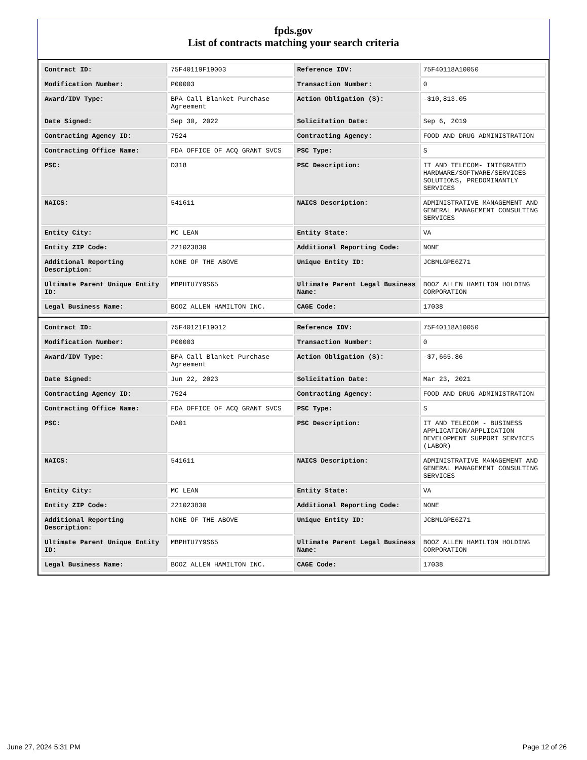fpds.gov
List of contracts matching your search criteria
| Contract ID: | 75F40119F19003 | Reference IDV: | 75F40118A10050 |
| Modification Number: | P00003 | Transaction Number: | 0 |
| Award/IDV Type: | BPA Call Blanket Purchase Agreement | Action Obligation ($): | -$10,813.05 |
| Date Signed: | Sep 30, 2022 | Solicitation Date: | Sep 6, 2019 |
| Contracting Agency ID: | 7524 | Contracting Agency: | FOOD AND DRUG ADMINISTRATION |
| Contracting Office Name: | FDA OFFICE OF ACQ GRANT SVCS | PSC Type: | S |
| PSC: | D318 | PSC Description: | IT AND TELECOM- INTEGRATED HARDWARE/SOFTWARE/SERVICES SOLUTIONS, PREDOMINANTLY SERVICES |
| NAICS: | 541611 | NAICS Description: | ADMINISTRATIVE MANAGEMENT AND GENERAL MANAGEMENT CONSULTING SERVICES |
| Entity City: | MC LEAN | Entity State: | VA |
| Entity ZIP Code: | 221023830 | Additional Reporting Code: | NONE |
| Additional Reporting Description: | NONE OF THE ABOVE | Unique Entity ID: | JCBMLGPE6Z71 |
| Ultimate Parent Unique Entity ID: | MBPHTU7Y9S65 | Ultimate Parent Legal Business Name: | BOOZ ALLEN HAMILTON HOLDING CORPORATION |
| Legal Business Name: | BOOZ ALLEN HAMILTON INC. | CAGE Code: | 17038 |
| Contract ID: | 75F40121F19012 | Reference IDV: | 75F40118A10050 |
| Modification Number: | P00003 | Transaction Number: | 0 |
| Award/IDV Type: | BPA Call Blanket Purchase Agreement | Action Obligation ($): | -$7,665.86 |
| Date Signed: | Jun 22, 2023 | Solicitation Date: | Mar 23, 2021 |
| Contracting Agency ID: | 7524 | Contracting Agency: | FOOD AND DRUG ADMINISTRATION |
| Contracting Office Name: | FDA OFFICE OF ACQ GRANT SVCS | PSC Type: | S |
| PSC: | DA01 | PSC Description: | IT AND TELECOM - BUSINESS APPLICATION/APPLICATION DEVELOPMENT SUPPORT SERVICES (LABOR) |
| NAICS: | 541611 | NAICS Description: | ADMINISTRATIVE MANAGEMENT AND GENERAL MANAGEMENT CONSULTING SERVICES |
| Entity City: | MC LEAN | Entity State: | VA |
| Entity ZIP Code: | 221023830 | Additional Reporting Code: | NONE |
| Additional Reporting Description: | NONE OF THE ABOVE | Unique Entity ID: | JCBMLGPE6Z71 |
| Ultimate Parent Unique Entity ID: | MBPHTU7Y9S65 | Ultimate Parent Legal Business Name: | BOOZ ALLEN HAMILTON HOLDING CORPORATION |
| Legal Business Name: | BOOZ ALLEN HAMILTON INC. | CAGE Code: | 17038 |
June 27, 2024 5:31 PM Page 12 of 26